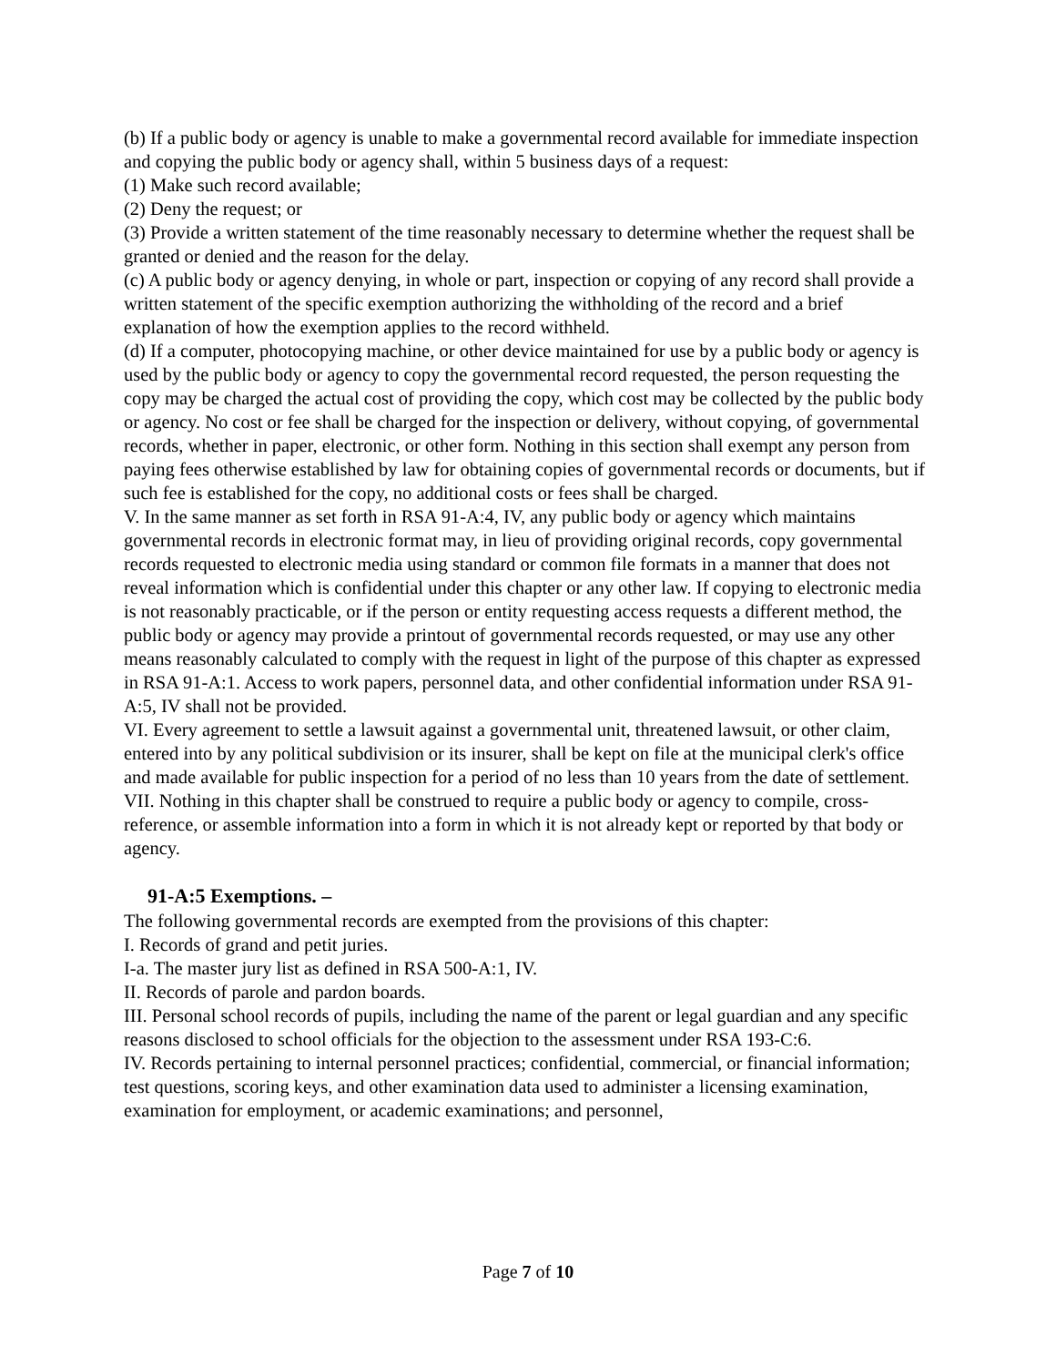(b) If a public body or agency is unable to make a governmental record available for immediate inspection and copying the public body or agency shall, within 5 business days of a request:
(1) Make such record available;
(2) Deny the request; or
(3) Provide a written statement of the time reasonably necessary to determine whether the request shall be granted or denied and the reason for the delay.
(c) A public body or agency denying, in whole or part, inspection or copying of any record shall provide a written statement of the specific exemption authorizing the withholding of the record and a brief explanation of how the exemption applies to the record withheld.
(d) If a computer, photocopying machine, or other device maintained for use by a public body or agency is used by the public body or agency to copy the governmental record requested, the person requesting the copy may be charged the actual cost of providing the copy, which cost may be collected by the public body or agency. No cost or fee shall be charged for the inspection or delivery, without copying, of governmental records, whether in paper, electronic, or other form. Nothing in this section shall exempt any person from paying fees otherwise established by law for obtaining copies of governmental records or documents, but if such fee is established for the copy, no additional costs or fees shall be charged.
V. In the same manner as set forth in RSA 91-A:4, IV, any public body or agency which maintains governmental records in electronic format may, in lieu of providing original records, copy governmental records requested to electronic media using standard or common file formats in a manner that does not reveal information which is confidential under this chapter or any other law. If copying to electronic media is not reasonably practicable, or if the person or entity requesting access requests a different method, the public body or agency may provide a printout of governmental records requested, or may use any other means reasonably calculated to comply with the request in light of the purpose of this chapter as expressed in RSA 91-A:1. Access to work papers, personnel data, and other confidential information under RSA 91-A:5, IV shall not be provided.
VI. Every agreement to settle a lawsuit against a governmental unit, threatened lawsuit, or other claim, entered into by any political subdivision or its insurer, shall be kept on file at the municipal clerk's office and made available for public inspection for a period of no less than 10 years from the date of settlement.
VII. Nothing in this chapter shall be construed to require a public body or agency to compile, cross-reference, or assemble information into a form in which it is not already kept or reported by that body or agency.
91-A:5 Exemptions. –
The following governmental records are exempted from the provisions of this chapter:
I. Records of grand and petit juries.
I-a. The master jury list as defined in RSA 500-A:1, IV.
II. Records of parole and pardon boards.
III. Personal school records of pupils, including the name of the parent or legal guardian and any specific reasons disclosed to school officials for the objection to the assessment under RSA 193-C:6.
IV. Records pertaining to internal personnel practices; confidential, commercial, or financial information; test questions, scoring keys, and other examination data used to administer a licensing examination, examination for employment, or academic examinations; and personnel,
Page 7 of 10